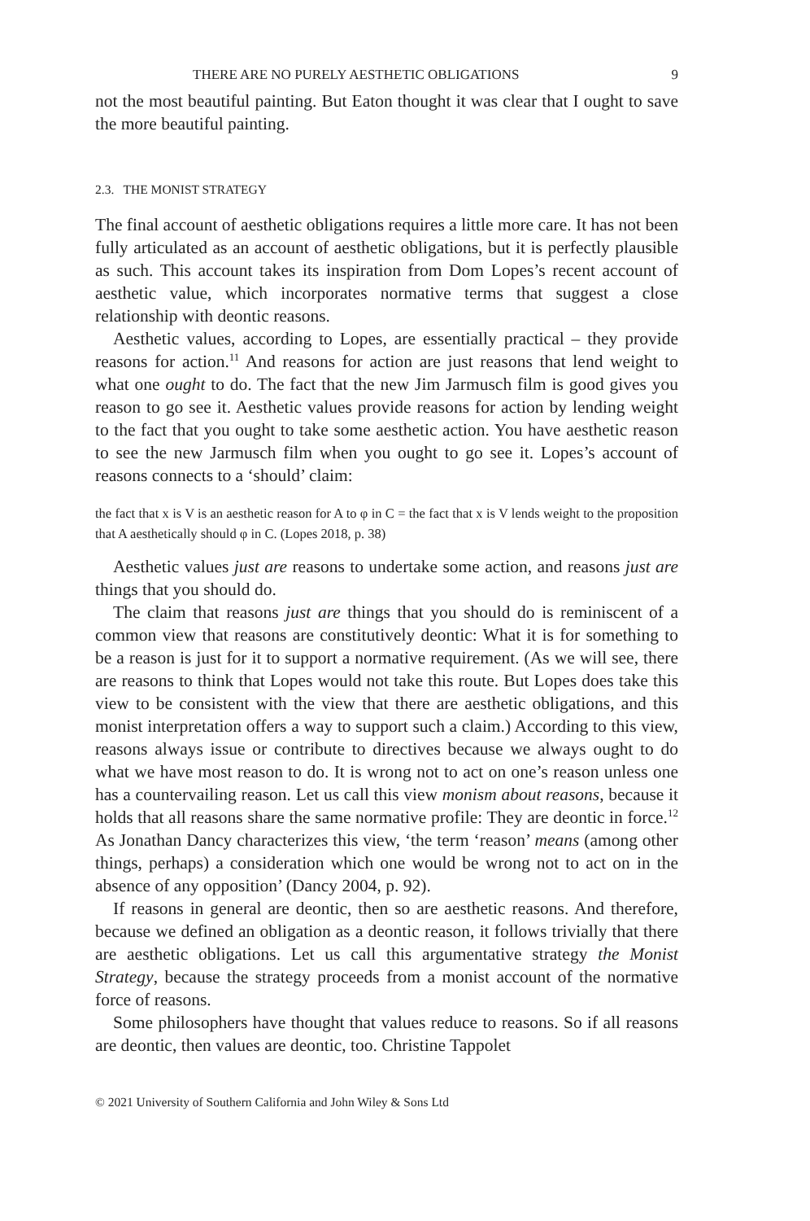THERE ARE NO PURELY AESTHETIC OBLIGATIONS 9
not the most beautiful painting. But Eaton thought it was clear that I ought to save the more beautiful painting.
2.3. THE MONIST STRATEGY
The final account of aesthetic obligations requires a little more care. It has not been fully articulated as an account of aesthetic obligations, but it is perfectly plausible as such. This account takes its inspiration from Dom Lopes’s recent account of aesthetic value, which incorporates normative terms that suggest a close relationship with deontic reasons.
Aesthetic values, according to Lopes, are essentially practical – they provide reasons for action.<sup>11</sup> And reasons for action are just reasons that lend weight to what one ought to do. The fact that the new Jim Jarmusch film is good gives you reason to go see it. Aesthetic values provide reasons for action by lending weight to the fact that you ought to take some aesthetic action. You have aesthetic reason to see the new Jarmusch film when you ought to go see it. Lopes’s account of reasons connects to a ‘should’ claim:
the fact that x is V is an aesthetic reason for A to φ in C = the fact that x is V lends weight to the proposition that A aesthetically should φ in C. (Lopes 2018, p. 38)
Aesthetic values just are reasons to undertake some action, and reasons just are things that you should do.
The claim that reasons just are things that you should do is reminiscent of a common view that reasons are constitutively deontic: What it is for something to be a reason is just for it to support a normative requirement. (As we will see, there are reasons to think that Lopes would not take this route. But Lopes does take this view to be consistent with the view that there are aesthetic obligations, and this monist interpretation offers a way to support such a claim.) According to this view, reasons always issue or contribute to directives because we always ought to do what we have most reason to do. It is wrong not to act on one’s reason unless one has a countervailing reason. Let us call this view monism about reasons, because it holds that all reasons share the same normative profile: They are deontic in force.<sup>12</sup> As Jonathan Dancy characterizes this view, ‘the term ‘reason’ means (among other things, perhaps) a consideration which one would be wrong not to act on in the absence of any opposition’ (Dancy 2004, p. 92).
If reasons in general are deontic, then so are aesthetic reasons. And therefore, because we defined an obligation as a deontic reason, it follows trivially that there are aesthetic obligations. Let us call this argumentative strategy the Monist Strategy, because the strategy proceeds from a monist account of the normative force of reasons.
Some philosophers have thought that values reduce to reasons. So if all reasons are deontic, then values are deontic, too. Christine Tappolet
© 2021 University of Southern California and John Wiley & Sons Ltd